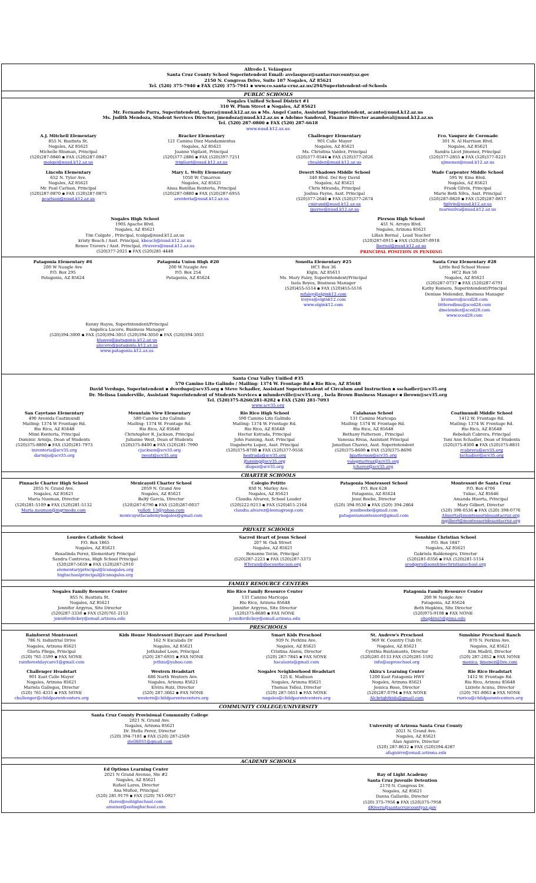Alfredo I. Velásquez
Santa Cruz County School Superintendent Email: avelasquez@santacruzcountyaz.gov
2150 N. Congress Drive, Suite 107 Nogales, AZ 85621
Tel. (520) 375-7940 ▪ FAX (520) 375-7941 ▪ www.co.santa-cruz.az.us/294/Superintendent-of-Schools
PUBLIC SCHOOLS
Nogales Unified School District #1
310 W. Plum Street ▪ Nogales, AZ 85621
Mr. Fernando Parra, Superintendent, fparra@nusd.k12.az.us ▪ Ms. Angel Canto, Assistant Superintendent, acanto@nusd.k12.az.us
Ms. Judith Mendoza, Student Services Director, jmendoza@nusd.k12.az.us ▪ Adelmo Sandoval, Finance Director asandoval@nusd.k12.az.us
Tel. (520) 287-0800 ▪ FAX (520) 287-6618
www.nusd.k12.az.us
| A.J. Mitchell Elementary 855 N. Bautista St. Nogales, AZ 85621 Michelle Shuman, Principal (520)287-0840 ▪ FAX (520)287-0847 molqui@nusd.k12.az.us | Bracker Elementary 121 Camino Diez Mandamientos Nogales, AZ 85621 Joanne Vigilant, Principal (520)377-2886 ▪ FAX (520)397-7251 jvigilant@nusd.k12.az.us | Challenger Elementary 901 Calle Mayer Nogales, AZ 85621 Ms. Christina Valdez, Principal (520)377-0544 ▪ FAX (520)377-2026 chvaldez@nusd.k12.az.us | Fco. Vasquez de Coronado 301 N. Al Harrison Blvd. Nogales, AZ 85621 Sandra Licet Jimenez, Principal (520)377-2855 ▪ FAX (520)377-0221 sjimenez@nusd.k12.az.us |
| Lincoln Elementary 652 N. Tyler Ave. Nogales, AZ 85621 Mr. Paul Carlson, Principal (520)287-0870 ▪ FAX (520)287-0875 pcarlson@nusd.k12.az.us | Mary L. Welty Elementary 1050 W. Cimarron Nogales, AZ 85621 Aissa Bonillas Renteria, Principal (520)287-0880 ▪ FAX (520)287-6955 arenteria@nusd.k12.az.us | Desert Shadows Middle School 340 Blvd. Del Rey David Nogales, AZ 85621 Chris Miranda, Principal Joshua Payne, Asst. Principal (520)377-2646 ▪ FAX (520)377-2674 cmirand@nusd.k12.az.us jpayne@nusd.k12.az.us | Wade Carpenter Middle School 595 W. Kino Blvd. Nogales, AZ 85621 Frank Gilvin, Principal Marie Beth Silva, Asst. Principal (520)287-0820 ▪ FAX (520)287-0817 fgilvin@nusd.k12.az.us mariesilva@nusd.k12.az.us |
| Nogales High School 1905 Apache Blvd. Nogales, AZ 85621 Tim Colgate , Principal, tcolga@nusd.k12.az.us kristy Beach / Asst. Principal, kbeach@nusd.k12.az.us Renee Travers / Asst. Principal, rtravers@nusd.k12.az.us (520)377-2021 ▪ FAX (520)281-4448 | | Pierson High School 451 N. Arroyo Blvd. Nogales, Arizona 85621 Lilian Bernal , Lead Teacher (520)287-0915 ▪ FAX (520)287-0918 lbernal@nusd.k12.az.us PRINCIPAL POSITION IS PENDING | |
| Patagonia Elementary #6 200 W Naugle Ave P.O. Box 295 Patagonia, AZ 85624 | Patagonia Union High #20 200 W Naugle Ave P.O. Box 254 Patagonia, AZ 85624 | Sonoita Elementary #25 HC1 Box 36 Elgin, AZ 85611 Ms. Mary Faley, Superintendent/Principal Isela Reyes, Business Manager (520)455-5514 ▪ FAX (520)455-5516 mfaley@elgink12.com ireyes@elgink12.com www.elgink12.com | Santa Cruz Elementary #28 Little Red School House HC2 Box 50 Nogales, AZ 85621 (520)287-0737 ▪ FAX (520)287-6791 Kathy Romero, Superintendent/Principal Denisse Melendez, Business Manager kromero@sced28.com littleredbus@sced28.com dmelendez@sced28.com www.sced28.com |
| Kenny Hayes, Superintendent/Principal Angelica Lucero, Business Manager (520)394-3000 ▪ FAX (520)394-3051 (520)394-3050 ▪ FAX (520)394-3051 khayes@patagonia.k12.az.us alucero@patagonia.k12.az.us www.patagonia.k12.az.us | | | |
Santa Cruz Valley Unified #35
570 Camino Lito Galindo / Mailing: 1374 W. Frontage Rd ▪ Rio Rico, AZ 85648
David Verdugo, Superintendent ▪ dverdugo@scv35.org ▪ Steve Schadler, Assistant Superintendent of Circulum and Instruction ▪ sschadler@scv35.org
Dr. Melissa Lunderville, Assistant Superintendent of Students Services ▪ mlunderville@scv35.org , Isela Brown Business Manager ▪ ibrown@scv35.org
Tel. (520)375-8260/281-8282 ▪ FAX (520) 281-7093
www.scv35.org
| San Cayetano Elementary 490 Avenida Coatimundi Mailing: 1374 W Frontage Rd. Rio Rico, AZ 85648 Mimi Renteria, Principal Dominic Armijo, Dean of Students (520)375-8800 ▪ FAX (520)281-7973 mrenteria@scv35.org darmijo@scv35.org | Mountain View Elementary 580 Camino Lito Galindo Mailing: 1374 W. Frontage Rd. Rio Rico, AZ 85648 Christopher R. Jackson, Principal Julianne West, Dean of Students (520)375-8400 ▪ FAX (520)281-7990 cjackson@scv35.org jwest@scv35.org | Rio Rico High School 590 Camino Lito Galindo Mailing: 1374 W. Frontage Rd. Rio Rico, AZ 85648 Hector Estrada, Principal John Fanning, Asst. Principal Dagoberto Lopez, Asst. Principal (520)375-8700 ▪ FAX (520)377-9556 hestrada@scv35.org jfanning@scv35.org dlopez@scv35.org | Calabasas School 131 Camino Maricopa Mailing: 1374 W. Frontage Rd. Rio Rico, AZ 85648 Bethany Patterson , Principal Vanessa Rivas, Assistant Principal Jonathan Chavez, Asst. Superintendent (520)375-8600 ▪ FAX (520)375-8690 bpatterson@scv35.org valegriarivas@scv35.org jchavez@scv35.org | Coatimundi Middle School 1412 W. Frontage Rd. Mailing: 1374 W. Frontage Rd. Rio Rico, AZ 85648 Rebekah Cabrera, Principal Toni Ann Schadler, Dean of Students (520)375-8300 ▪ FAX (520)375-8831 rcabrera@scv35.org tschadler@scv35.org |
CHARTER SCHOOLS
| Pinnacle Charter High School 2055 N. Grand Ave. Nogales, AZ 85621 Maria Nueman, Director (520)281-5109 ▪ FAX (520)281-5132 Maria.nauman@mgrmedu.com | Mexicayotl Charter School 2059 N. Grand Ave Nogales, AZ 85621 Baltý Garcia, Director (520)287-6790 ▪ FAX (520)287-0037 yolloti_13@yahoo.com mexicayotlacademynogales@gmail.com | Colegio Petitte 850 N. Morley Ave. Nogales, AZ 85621 Claudia Alvarez, School Leader (520)222-9213 ▪ FAX (520)415-2164 claudia.alvarez@leonagroup.com | Patagonia Montessori School P.O. Box 628 Patagonia, AZ 85624 Jessi Beebe, Director (520) 394-9530 ▪ FAX (520) 394-2864 jessibeebe@gmail.com patagoniamontessori@gmail.com | Montessori de Santa Cruz P.O. Box 4706 Tubac, AZ 85646 Amanda Huerta, Principal Mary Gilbert, Director (520) 398-0536 ▪ FAX (520) 398-0776 Ahuerta@montessoridesantacruz.org mgilbert@montessoridesantacruz.org |
PRIVATE SCHOOLS
| Lourdes Catholic School P.O. Box 1865 Nogales, AZ 85621 Rosalinda Perez, Elementary Principal Sandra Contreras, High School Principal (520)287-5659 ▪ FAX (520)287-2910 elementaryprincipal@lcsnogales.org highschoolprincipal@lcsnogales.org | Sacred Heart of Jesus School 207 W. Oak Street Nogales, AZ 85621 Roxanne Terán, Principal (520)287-2223 ▪ FAX (520)287-3373 RTeran@diocesetucson.org | Sonshine Christian School P.O. Box 1847 Nogales, AZ 85621 Gabriela Baldenegro, Director (520)281-0356 ▪ FAX (520)281-5154 srodgers@sonshinechristianschool.org |
FAMILY RESOURCE CENTERS
| Nogales Family Resource Center 855 N. Bautista St. Nogales, AZ 85621 Jennifer Argyros, Site Director (520)287-3330 ▪ FAX (520)761-2153 jenniferdickey@email.arizona.edu | Rio Rico Family Resource Center 131 Camino Maricopa Rio Rico, Arizona 85648 Jennifer Argyros, Site Director (520)375-8680 ▪ FAX NONE jenniferdickey@email.arizona.edu | Patagonia Family Resource Center 200 W Naugle Ave Patagonia, AZ 85624 Beth Hopkins, Site Director (520)975-9108 ▪ FAX NONE ehopkins5@pima.edu |
PRESCHOOLS
| Rainforest Montessori 786 N. Industrial Drive Nogales, Arizona 85621 Gloria Pliego, Principal (520) 761-1599 ▪ FAX NONE rainforestdaycare1@gmail.com | Kids House Montessori Daycare and Preschool 162 N Escalada Dr Nogales, AZ 85621 Jethzabel Leon, Principal (520) 287-6935 ▪ FAX NONE jethza@yahoo.com | Smart Kids Preschool 939 N. Perkins Ave. Nogales, AZ 85621 Cristina Alanis, Director (520) 287-7845 ▪ FAX NONE hacalanis@gmail.com | St. Andrew's Preschool 969 W. Country Club Dr. Nogales, AZ 85621 Cynthia Bustamante, Director (520)281-0133 FAX (520)281-1592 info@sapreschool.org | Sunshine Preschool Ranch 870 N. Perkins Ave. Nogales, AZ 85621 Kim Madril, Director (520) 287-2052 ▪ FAX NONE monica_jimenez@live.com |
| Challenger Headstart 901 East Calle Mayer Nogales, Arizona 85621 Mariela Gallegos, Director (520) 761-4331 ▪ FAX NONE challenger@childparentcenters.org | Western Headstart 686 North Western Ave. Nogales, Arizona 85621 Elvira Ruiz, Director (520) 287-3662 ▪ FAX NONE western@childparentscenters.org | Nogales Neighborhood Headstart 125 E. Madison Nogales, Arizona 85621 Thomas Tellez, Director (520) 287-5651 ▪ FAX NONE nogales@childparentcenters.org | Akira's Learning Center 1200 East Patagonia HWY Nogales, Arizona 85621 Jessica Bose, Director (520)287-0794 ▪ FAX NONE Alcbrightkids@gmail.com | Rio Rico Headstart 1412 W. Frontage Rd. Rio Rico, Arizona 85648 Lizzete Acuna, Director (520) 761-8063 ▪ FAX NONE riorico@childparentcenters.org |
COMMUNITY COLLEGE/UNIVERSITY
| Santa Cruz County Provisional Community College 2021 N. Grand Ave. Nogales, Arizona 85621 Dr. Stella Perez, Director (520) 394-7181 ▪ FAX (520) 287-2569 stell6031@gmail.com | University of Arizona Santa Cruz County 2021 N. Grand Ave. Nogales, AZ 85621 Alan Aguirre, Director (520) 287-8632 ▪ FAX (520)394-4287 afaguirre@email.arizona.edu |
ACADEMY SCHOOLS
| Ed Options Learning Center 2021 N Grand Avenue, Ste #2 Nogales, AZ 85621 Rafael Lares, Director Ana Muñoz, Principal (520) 281-9179 ▪ FAX (520) 761-0927 rlares@eohighschool.com amunoz@eohughschool.com | Ray of Light Academy Santa Cruz Juvenile Detention 2170 N. Congress Dr. Nogales, AZ 85621 Danna Gallardo, Director (520) 375-7956 ▪ FAX (520)375-7958 dRivera@santacruzcountyaz.gov |